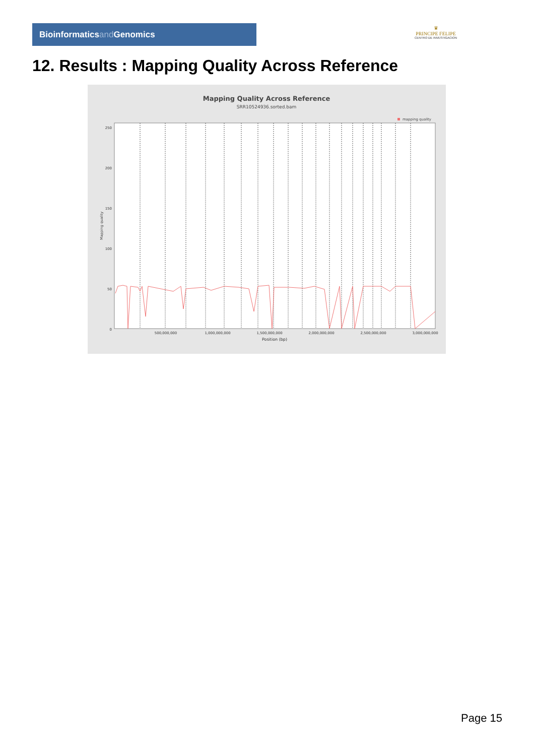Bioinformaticsand Genomics
♛
PRINCIPE FELIPE
CENTRO DE INVESTIGACION
12. Results : Mapping Quality Across Reference
Mapping Quality Across Reference
SRR10524936.sorted.bam
mapping quality
0
50
100
150
200
250
500,000,000
1,000,000,000
1,500,000,000
2,000,000,000
2,500,000,000
3,000,000,000
Position (bp)
Mapping quality
Page 15